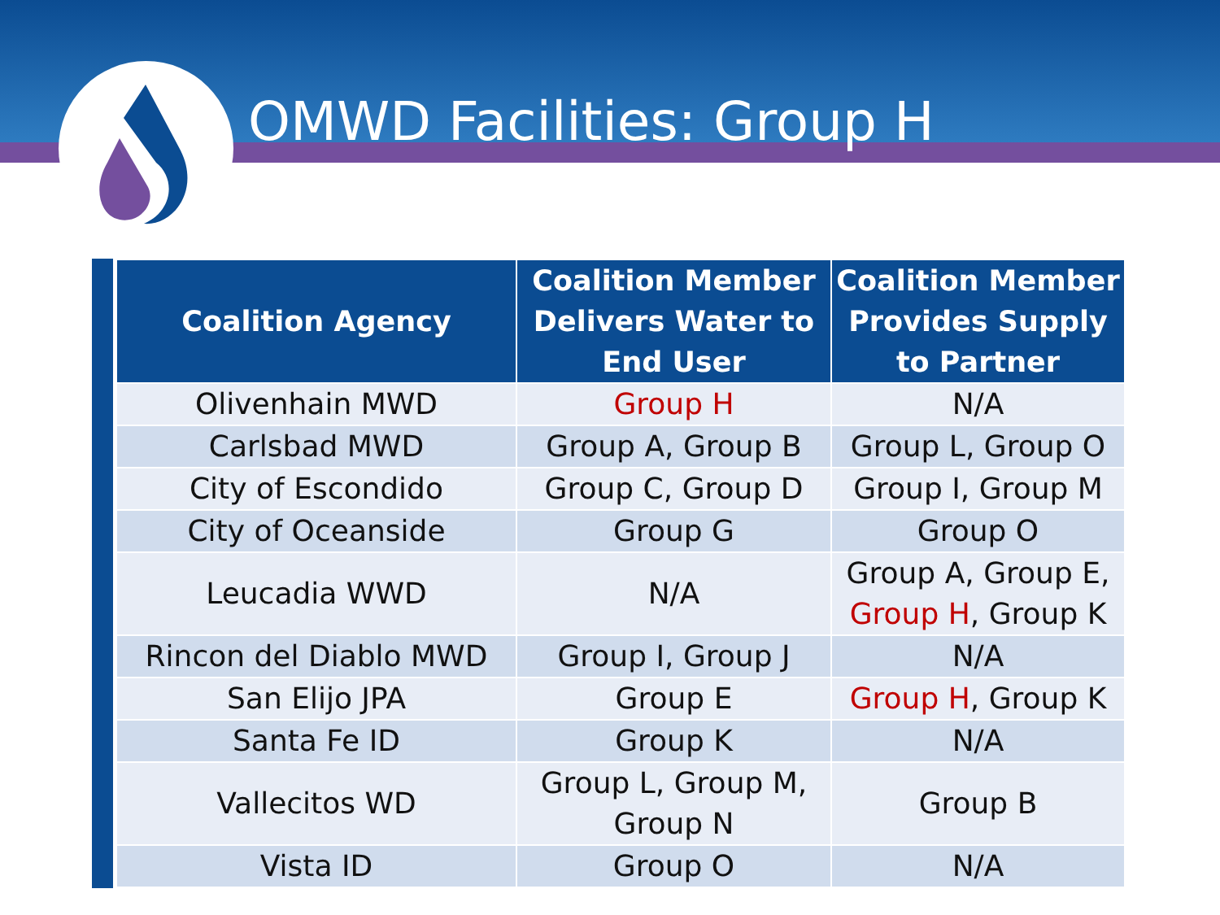OMWD Facilities: Group H
| Coalition Agency | Coalition Member Delivers Water to End User | Coalition Member Provides Supply to Partner |
| --- | --- | --- |
| Olivenhain MWD | Group H | N/A |
| Carlsbad MWD | Group A, Group B | Group L, Group O |
| City of Escondido | Group C, Group D | Group I, Group M |
| City of Oceanside | Group G | Group O |
| Leucadia WWD | N/A | Group A, Group E, Group H , Group K |
| Rincon del Diablo MWD | Group I, Group J | N/A |
| San Elijo JPA | Group E | Group H , Group K |
| Santa Fe ID | Group K | N/A |
| Vallecitos WD | Group L, Group M, Group N | Group B |
| Vista ID | Group O | N/A |